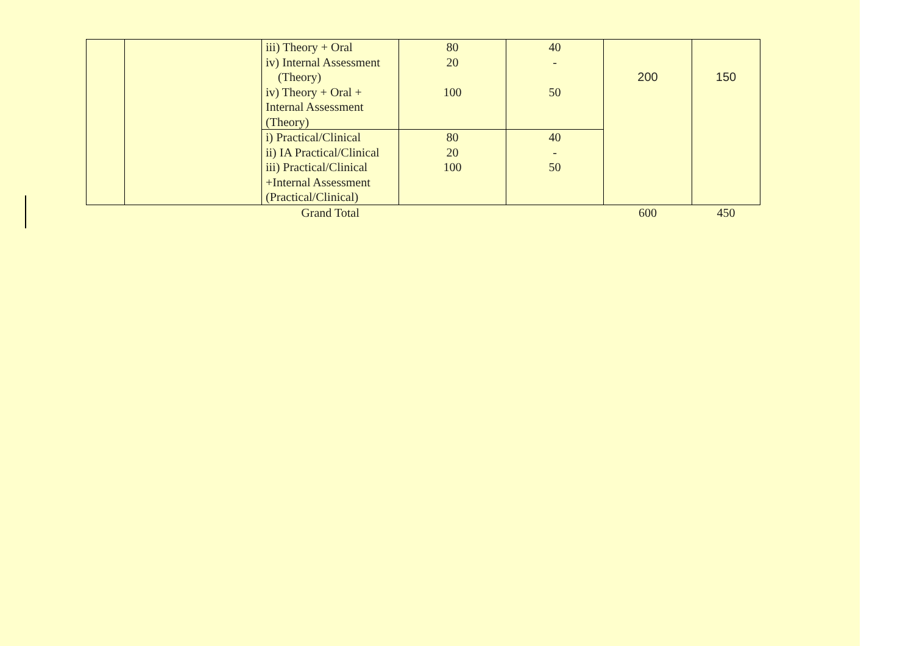| | | iii) Theory + Oral iv) Internal Assessment (Theory) iv) Theory + Oral + Internal Assessment (Theory) | 80 20 100 | 40 - 50 | 200 | 150 |
| | | i) Practical/Clinical ii) IA Practical/Clinical iii) Practical/Clinical +Internal Assessment (Practical/Clinical) | 80 20 100 | 40 - 50 | | |
| | | Grand Total | | | 600 | 450 |